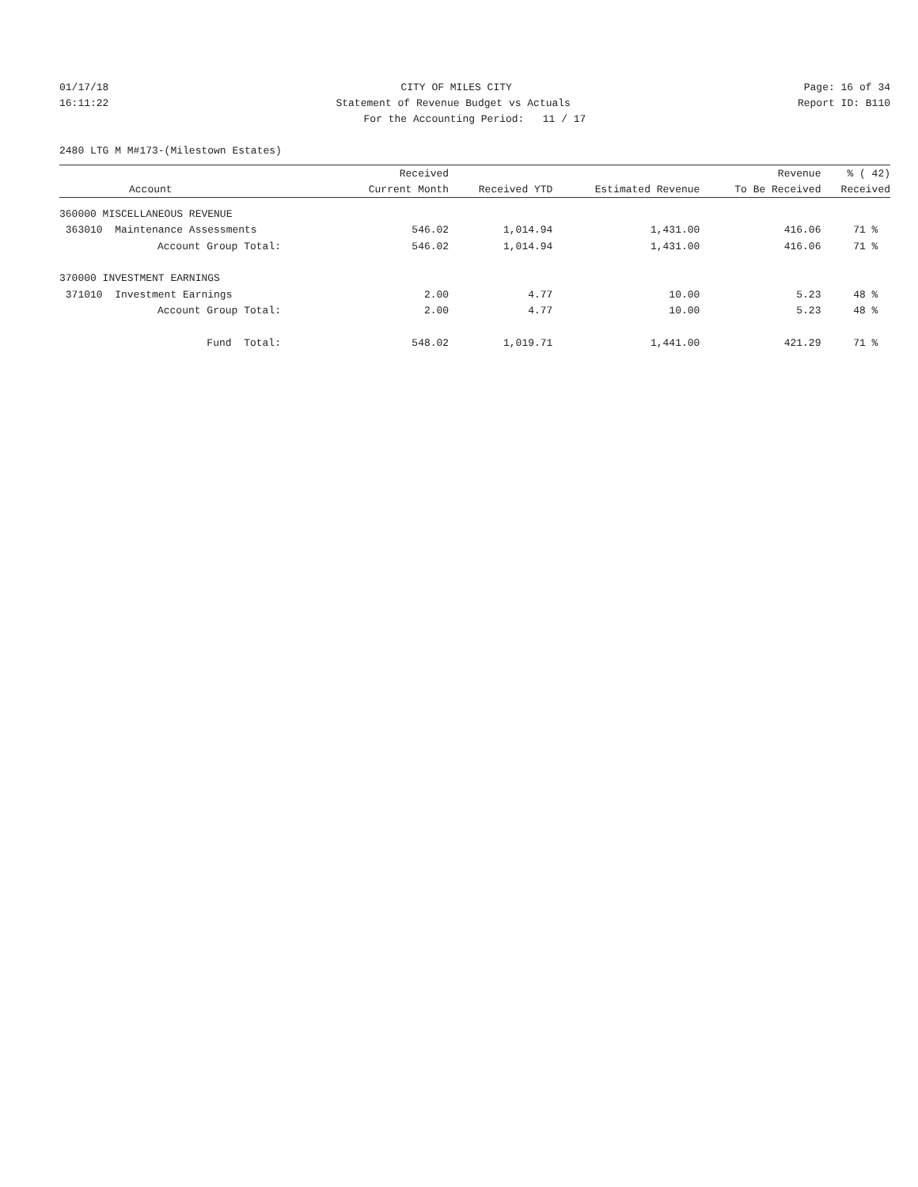01/17/18
CITY OF MILES CITY
Page: 16 of 34
16:11:22
Statement of Revenue Budget vs Actuals
Report ID: B110
For the Accounting Period: 11 / 17
2480 LTG M M#173-(Milestown Estates)
| | Received | | | Revenue | % ( 42) |
| --- | --- | --- | --- | --- | --- |
| Account | Current Month | Received YTD | Estimated Revenue | To Be Received | Received |
| 360000 MISCELLANEOUS REVENUE | | | | | |
| 363010 Maintenance Assessments | 546.02 | 1,014.94 | 1,431.00 | 416.06 | 71 % |
| Account Group Total: | 546.02 | 1,014.94 | 1,431.00 | 416.06 | 71 % |
| 370000 INVESTMENT EARNINGS | | | | | |
| 371010 Investment Earnings | 2.00 | 4.77 | 10.00 | 5.23 | 48 % |
| Account Group Total: | 2.00 | 4.77 | 10.00 | 5.23 | 48 % |
| Fund Total: | 548.02 | 1,019.71 | 1,441.00 | 421.29 | 71 % |